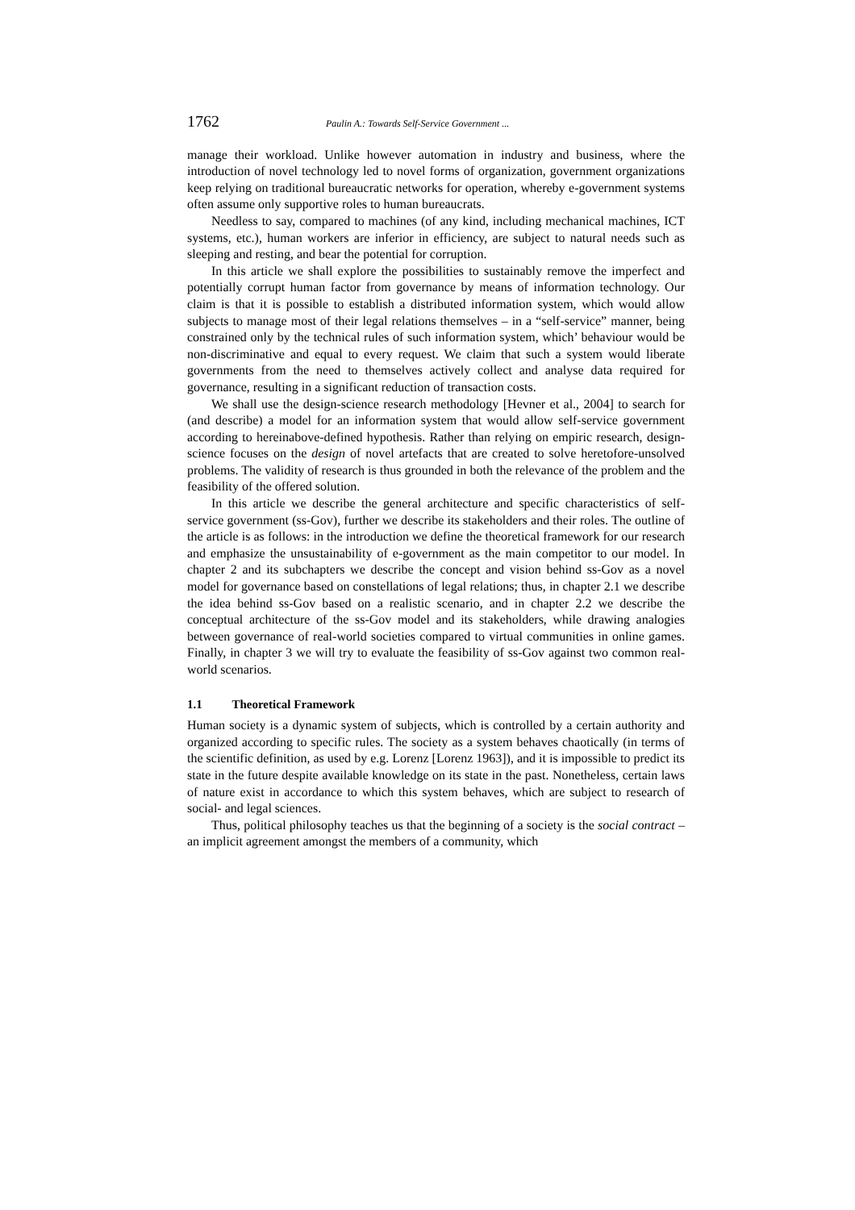1762 Paulin A.: Towards Self-Service Government ...
manage their workload. Unlike however automation in industry and business, where the introduction of novel technology led to novel forms of organization, government organizations keep relying on traditional bureaucratic networks for operation, whereby e-government systems often assume only supportive roles to human bureaucrats.
Needless to say, compared to machines (of any kind, including mechanical machines, ICT systems, etc.), human workers are inferior in efficiency, are subject to natural needs such as sleeping and resting, and bear the potential for corruption.
In this article we shall explore the possibilities to sustainably remove the imperfect and potentially corrupt human factor from governance by means of information technology. Our claim is that it is possible to establish a distributed information system, which would allow subjects to manage most of their legal relations themselves – in a “self-service” manner, being constrained only by the technical rules of such information system, which’ behaviour would be non-discriminative and equal to every request. We claim that such a system would liberate governments from the need to themselves actively collect and analyse data required for governance, resulting in a significant reduction of transaction costs.
We shall use the design-science research methodology [Hevner et al., 2004] to search for (and describe) a model for an information system that would allow self-service government according to hereinabove-defined hypothesis. Rather than relying on empiric research, design-science focuses on the design of novel artefacts that are created to solve heretofore-unsolved problems. The validity of research is thus grounded in both the relevance of the problem and the feasibility of the offered solution.
In this article we describe the general architecture and specific characteristics of self-service government (ss-Gov), further we describe its stakeholders and their roles. The outline of the article is as follows: in the introduction we define the theoretical framework for our research and emphasize the unsustainability of e-government as the main competitor to our model. In chapter 2 and its subchapters we describe the concept and vision behind ss-Gov as a novel model for governance based on constellations of legal relations; thus, in chapter 2.1 we describe the idea behind ss-Gov based on a realistic scenario, and in chapter 2.2 we describe the conceptual architecture of the ss-Gov model and its stakeholders, while drawing analogies between governance of real-world societies compared to virtual communities in online games. Finally, in chapter 3 we will try to evaluate the feasibility of ss-Gov against two common real-world scenarios.
1.1 Theoretical Framework
Human society is a dynamic system of subjects, which is controlled by a certain authority and organized according to specific rules. The society as a system behaves chaotically (in terms of the scientific definition, as used by e.g. Lorenz [Lorenz 1963]), and it is impossible to predict its state in the future despite available knowledge on its state in the past. Nonetheless, certain laws of nature exist in accordance to which this system behaves, which are subject to research of social- and legal sciences.
Thus, political philosophy teaches us that the beginning of a society is the social contract – an implicit agreement amongst the members of a community, which